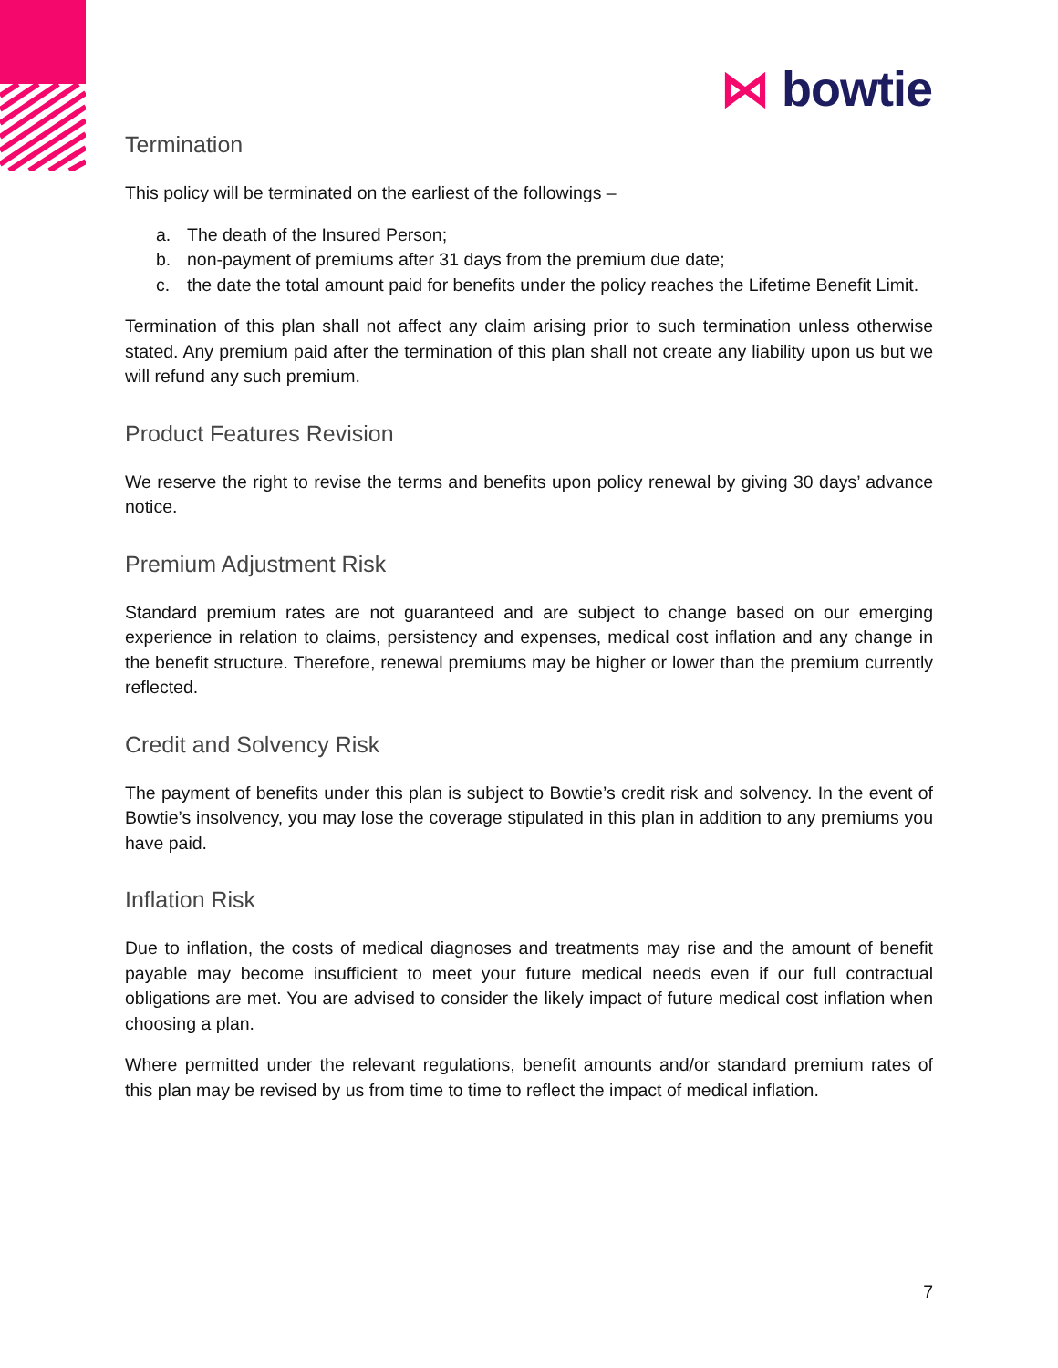⋈ bowtie
Termination
This policy will be terminated on the earliest of the followings –
a. The death of the Insured Person;
b. non-payment of premiums after 31 days from the premium due date;
c. the date the total amount paid for benefits under the policy reaches the Lifetime Benefit Limit.
Termination of this plan shall not affect any claim arising prior to such termination unless otherwise stated. Any premium paid after the termination of this plan shall not create any liability upon us but we will refund any such premium.
Product Features Revision
We reserve the right to revise the terms and benefits upon policy renewal by giving 30 days’ advance notice.
Premium Adjustment Risk
Standard premium rates are not guaranteed and are subject to change based on our emerging experience in relation to claims, persistency and expenses, medical cost inflation and any change in the benefit structure. Therefore, renewal premiums may be higher or lower than the premium currently reflected.
Credit and Solvency Risk
The payment of benefits under this plan is subject to Bowtie’s credit risk and solvency. In the event of Bowtie’s insolvency, you may lose the coverage stipulated in this plan in addition to any premiums you have paid.
Inflation Risk
Due to inflation, the costs of medical diagnoses and treatments may rise and the amount of benefit payable may become insufficient to meet your future medical needs even if our full contractual obligations are met. You are advised to consider the likely impact of future medical cost inflation when choosing a plan.
Where permitted under the relevant regulations, benefit amounts and/or standard premium rates of this plan may be revised by us from time to time to reflect the impact of medical inflation.
7